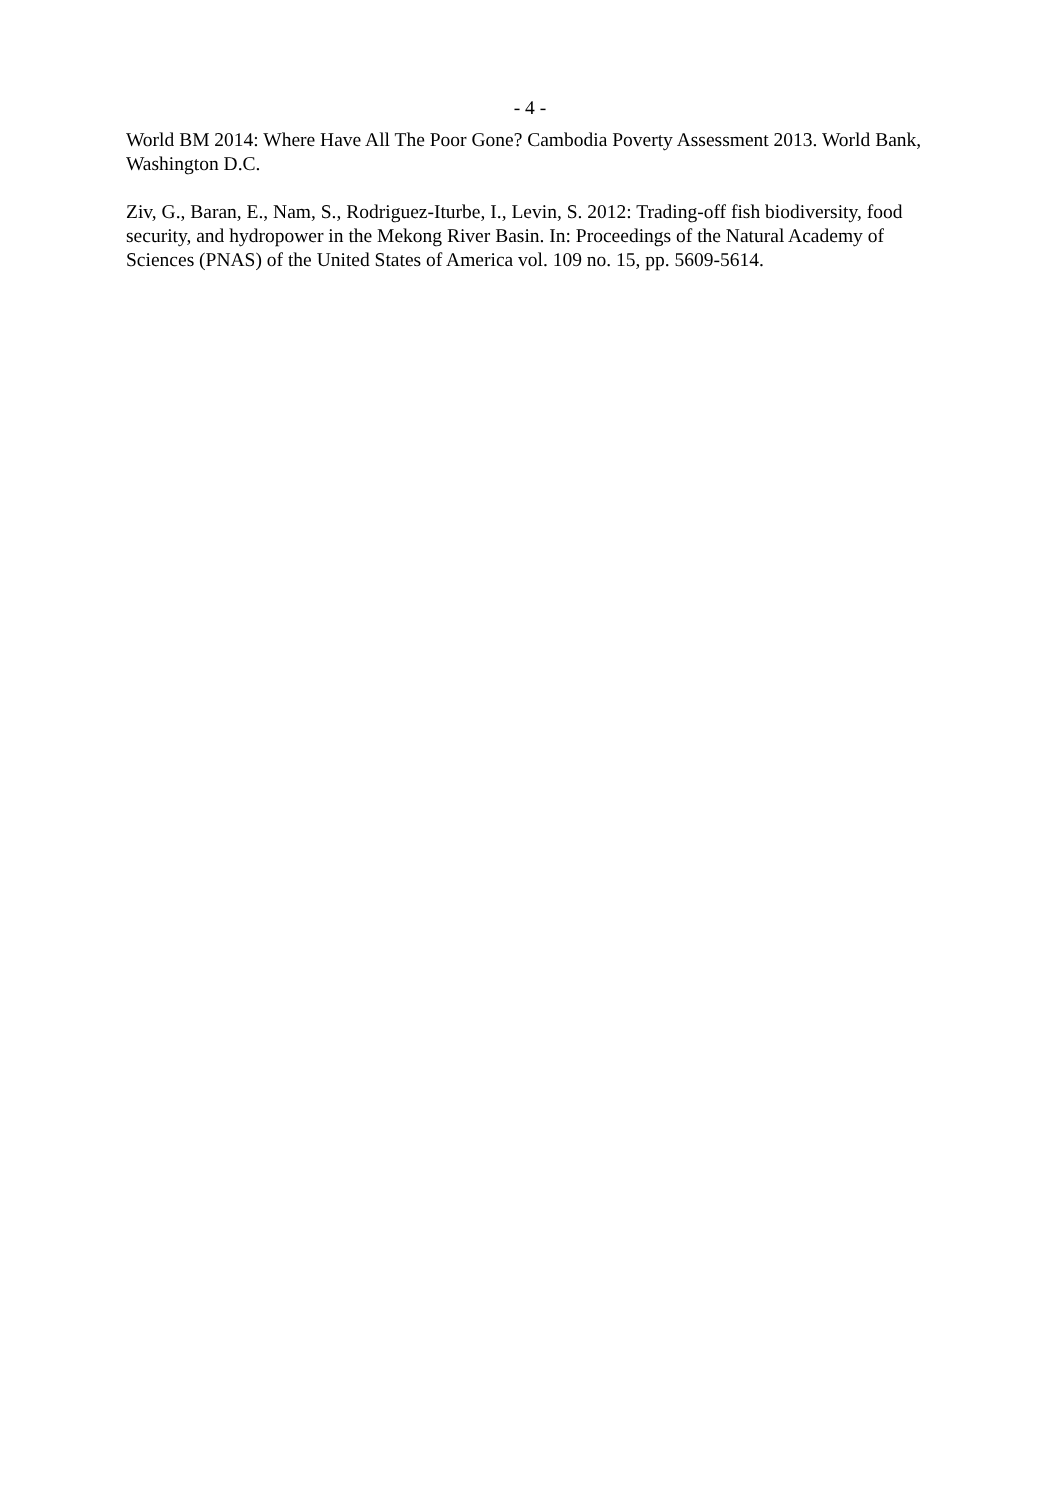- 4 -
World BM 2014: Where Have All The Poor Gone? Cambodia Poverty Assessment 2013. World Bank, Washington D.C.
Ziv, G., Baran, E., Nam, S., Rodriguez-Iturbe, I., Levin, S. 2012: Trading-off fish biodiversity, food security, and hydropower in the Mekong River Basin. In: Proceedings of the Natural Academy of Sciences (PNAS) of the United States of America vol. 109 no. 15, pp. 5609-5614.